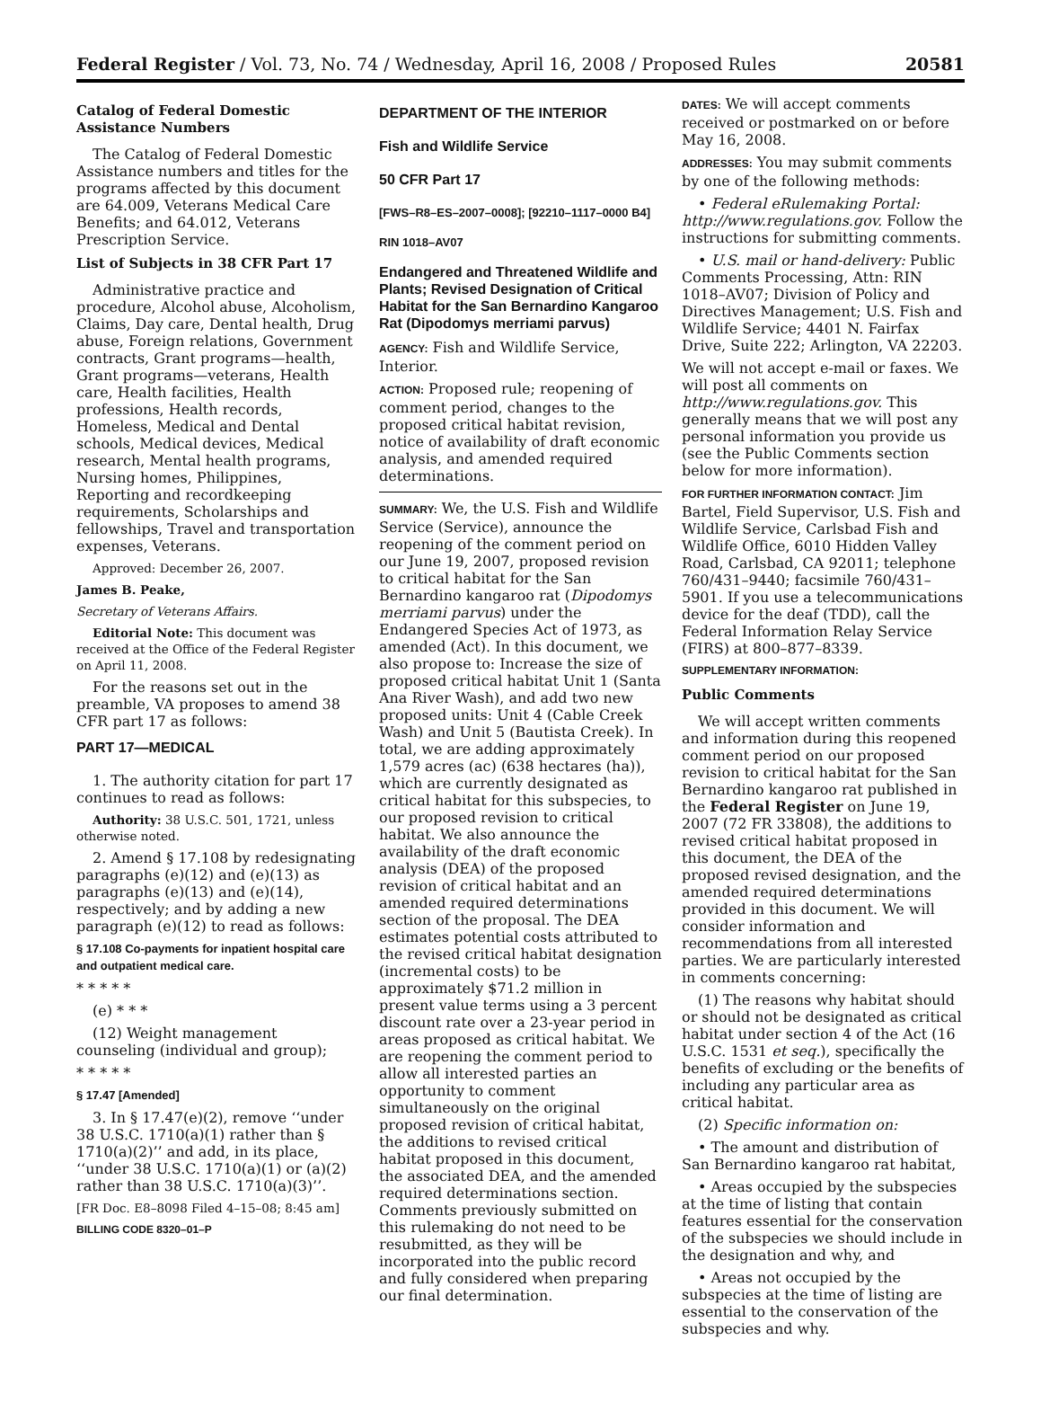Federal Register / Vol. 73, No. 74 / Wednesday, April 16, 2008 / Proposed Rules 20581
Catalog of Federal Domestic Assistance Numbers
The Catalog of Federal Domestic Assistance numbers and titles for the programs affected by this document are 64.009, Veterans Medical Care Benefits; and 64.012, Veterans Prescription Service.
List of Subjects in 38 CFR Part 17
Administrative practice and procedure, Alcohol abuse, Alcoholism, Claims, Day care, Dental health, Drug abuse, Foreign relations, Government contracts, Grant programs—health, Grant programs—veterans, Health care, Health facilities, Health professions, Health records, Homeless, Medical and Dental schools, Medical devices, Medical research, Mental health programs, Nursing homes, Philippines, Reporting and recordkeeping requirements, Scholarships and fellowships, Travel and transportation expenses, Veterans.
Approved: December 26, 2007.
James B. Peake,
Secretary of Veterans Affairs.
Editorial Note: This document was received at the Office of the Federal Register on April 11, 2008.
For the reasons set out in the preamble, VA proposes to amend 38 CFR part 17 as follows:
PART 17—MEDICAL
1. The authority citation for part 17 continues to read as follows:
Authority: 38 U.S.C. 501, 1721, unless otherwise noted.
2. Amend § 17.108 by redesignating paragraphs (e)(12) and (e)(13) as paragraphs (e)(13) and (e)(14), respectively; and by adding a new paragraph (e)(12) to read as follows:
§ 17.108 Co-payments for inpatient hospital care and outpatient medical care.
* * * * *
(e) * * *
(12) Weight management counseling (individual and group);
* * * * *
§ 17.47 [Amended]
3. In § 17.47(e)(2), remove ‘‘under 38 U.S.C. 1710(a)(1) rather than § 1710(a)(2)’’ and add, in its place, ‘‘under 38 U.S.C. 1710(a)(1) or (a)(2) rather than 38 U.S.C. 1710(a)(3)’’.
[FR Doc. E8–8098 Filed 4–15–08; 8:45 am]
BILLING CODE 8320–01–P
DEPARTMENT OF THE INTERIOR
Fish and Wildlife Service
50 CFR Part 17
[FWS–R8–ES–2007–0008]; [92210–1117–0000 B4]
RIN 1018–AV07
Endangered and Threatened Wildlife and Plants; Revised Designation of Critical Habitat for the San Bernardino Kangaroo Rat (Dipodomys merriami parvus)
AGENCY: Fish and Wildlife Service, Interior.
ACTION: Proposed rule; reopening of comment period, changes to the proposed critical habitat revision, notice of availability of draft economic analysis, and amended required determinations.
SUMMARY: We, the U.S. Fish and Wildlife Service (Service), announce the reopening of the comment period on our June 19, 2007, proposed revision to critical habitat for the San Bernardino kangaroo rat (Dipodomys merriami parvus) under the Endangered Species Act of 1973, as amended (Act). In this document, we also propose to: Increase the size of proposed critical habitat Unit 1 (Santa Ana River Wash), and add two new proposed units: Unit 4 (Cable Creek Wash) and Unit 5 (Bautista Creek). In total, we are adding approximately 1,579 acres (ac) (638 hectares (ha)), which are currently designated as critical habitat for this subspecies, to our proposed revision to critical habitat. We also announce the availability of the draft economic analysis (DEA) of the proposed revision of critical habitat and an amended required determinations section of the proposal. The DEA estimates potential costs attributed to the revised critical habitat designation (incremental costs) to be approximately $71.2 million in present value terms using a 3 percent discount rate over a 23-year period in areas proposed as critical habitat. We are reopening the comment period to allow all interested parties an opportunity to comment simultaneously on the original proposed revision of critical habitat, the additions to revised critical habitat proposed in this document, the associated DEA, and the amended required determinations section. Comments previously submitted on this rulemaking do not need to be resubmitted, as they will be incorporated into the public record and fully considered when preparing our final determination.
DATES: We will accept comments received or postmarked on or before May 16, 2008.
ADDRESSES: You may submit comments by one of the following methods:
• Federal eRulemaking Portal: http://www.regulations.gov. Follow the instructions for submitting comments.
• U.S. mail or hand-delivery: Public Comments Processing, Attn: RIN 1018–AV07; Division of Policy and Directives Management; U.S. Fish and Wildlife Service; 4401 N. Fairfax Drive, Suite 222; Arlington, VA 22203.
We will not accept e-mail or faxes. We will post all comments on http://www.regulations.gov. This generally means that we will post any personal information you provide us (see the Public Comments section below for more information).
FOR FURTHER INFORMATION CONTACT: Jim Bartel, Field Supervisor, U.S. Fish and Wildlife Service, Carlsbad Fish and Wildlife Office, 6010 Hidden Valley Road, Carlsbad, CA 92011; telephone 760/431–9440; facsimile 760/431–5901. If you use a telecommunications device for the deaf (TDD), call the Federal Information Relay Service (FIRS) at 800–877–8339.
SUPPLEMENTARY INFORMATION:
Public Comments
We will accept written comments and information during this reopened comment period on our proposed revision to critical habitat for the San Bernardino kangaroo rat published in the Federal Register on June 19, 2007 (72 FR 33808), the additions to revised critical habitat proposed in this document, the DEA of the proposed revised designation, and the amended required determinations provided in this document. We will consider information and recommendations from all interested parties. We are particularly interested in comments concerning:
(1) The reasons why habitat should or should not be designated as critical habitat under section 4 of the Act (16 U.S.C. 1531 et seq.), specifically the benefits of excluding or the benefits of including any particular area as critical habitat.
(2) Specific information on:
• The amount and distribution of San Bernardino kangaroo rat habitat,
• Areas occupied by the subspecies at the time of listing that contain features essential for the conservation of the subspecies we should include in the designation and why, and
• Areas not occupied by the subspecies at the time of listing are essential to the conservation of the subspecies and why.